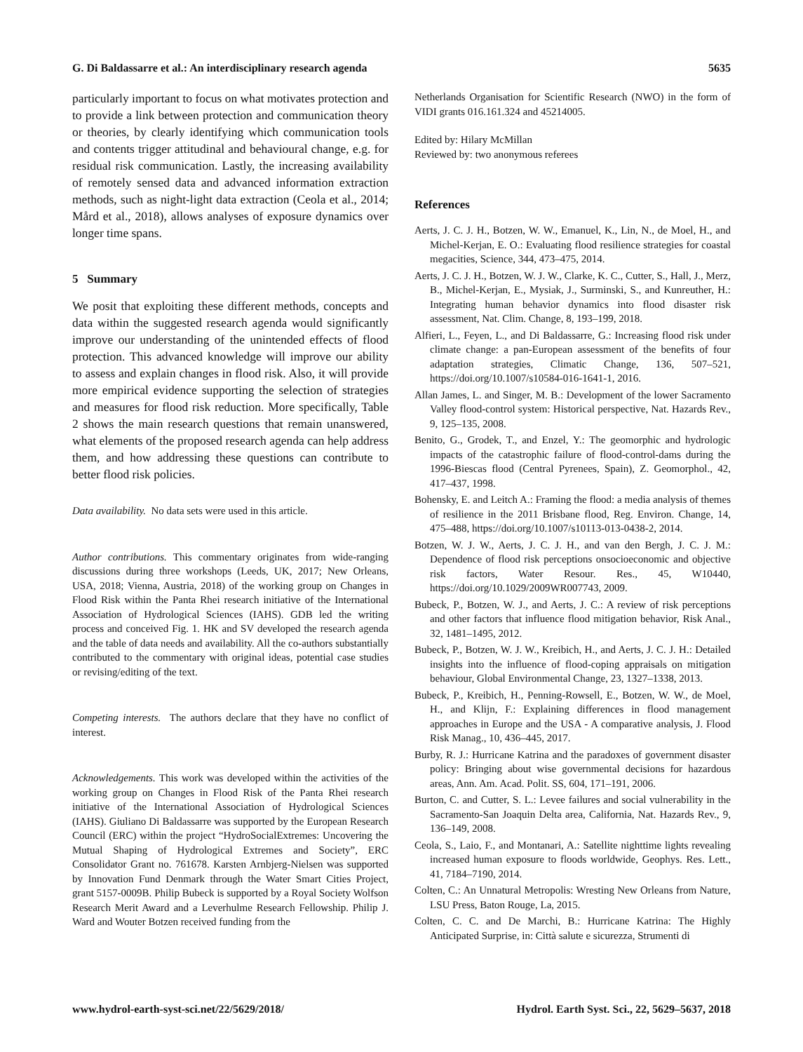G. Di Baldassarre et al.: An interdisciplinary research agenda 5635
particularly important to focus on what motivates protection and to provide a link between protection and communication theory or theories, by clearly identifying which communication tools and contents trigger attitudinal and behavioural change, e.g. for residual risk communication. Lastly, the increasing availability of remotely sensed data and advanced information extraction methods, such as night-light data extraction (Ceola et al., 2014; Mård et al., 2018), allows analyses of exposure dynamics over longer time spans.
5 Summary
We posit that exploiting these different methods, concepts and data within the suggested research agenda would significantly improve our understanding of the unintended effects of flood protection. This advanced knowledge will improve our ability to assess and explain changes in flood risk. Also, it will provide more empirical evidence supporting the selection of strategies and measures for flood risk reduction. More specifically, Table 2 shows the main research questions that remain unanswered, what elements of the proposed research agenda can help address them, and how addressing these questions can contribute to better flood risk policies.
Data availability. No data sets were used in this article.
Author contributions. This commentary originates from wide-ranging discussions during three workshops (Leeds, UK, 2017; New Orleans, USA, 2018; Vienna, Austria, 2018) of the working group on Changes in Flood Risk within the Panta Rhei research initiative of the International Association of Hydrological Sciences (IAHS). GDB led the writing process and conceived Fig. 1. HK and SV developed the research agenda and the table of data needs and availability. All the co-authors substantially contributed to the commentary with original ideas, potential case studies or revising/editing of the text.
Competing interests. The authors declare that they have no conflict of interest.
Acknowledgements. This work was developed within the activities of the working group on Changes in Flood Risk of the Panta Rhei research initiative of the International Association of Hydrological Sciences (IAHS). Giuliano Di Baldassarre was supported by the European Research Council (ERC) within the project “HydroSocialExtremes: Uncovering the Mutual Shaping of Hydrological Extremes and Society”, ERC Consolidator Grant no. 761678. Karsten Arnbjerg-Nielsen was supported by Innovation Fund Denmark through the Water Smart Cities Project, grant 5157-0009B. Philip Bubeck is supported by a Royal Society Wolfson Research Merit Award and a Leverhulme Research Fellowship. Philip J. Ward and Wouter Botzen received funding from the
Netherlands Organisation for Scientific Research (NWO) in the form of VIDI grants 016.161.324 and 45214005.
Edited by: Hilary McMillan
Reviewed by: two anonymous referees
References
Aerts, J. C. J. H., Botzen, W. W., Emanuel, K., Lin, N., de Moel, H., and Michel-Kerjan, E. O.: Evaluating flood resilience strategies for coastal megacities, Science, 344, 473–475, 2014.
Aerts, J. C. J. H., Botzen, W. J. W., Clarke, K. C., Cutter, S., Hall, J., Merz, B., Michel-Kerjan, E., Mysiak, J., Surminski, S., and Kunreuther, H.: Integrating human behavior dynamics into flood disaster risk assessment, Nat. Clim. Change, 8, 193–199, 2018.
Alfieri, L., Feyen, L., and Di Baldassarre, G.: Increasing flood risk under climate change: a pan-European assessment of the benefits of four adaptation strategies, Climatic Change, 136, 507–521, https://doi.org/10.1007/s10584-016-1641-1, 2016.
Allan James, L. and Singer, M. B.: Development of the lower Sacramento Valley flood-control system: Historical perspective, Nat. Hazards Rev., 9, 125–135, 2008.
Benito, G., Grodek, T., and Enzel, Y.: The geomorphic and hydrologic impacts of the catastrophic failure of flood-control-dams during the 1996-Biescas flood (Central Pyrenees, Spain), Z. Geomorphol., 42, 417–437, 1998.
Bohensky, E. and Leitch A.: Framing the flood: a media analysis of themes of resilience in the 2011 Brisbane flood, Reg. Environ. Change, 14, 475–488, https://doi.org/10.1007/s10113-013-0438-2, 2014.
Botzen, W. J. W., Aerts, J. C. J. H., and van den Bergh, J. C. J. M.: Dependence of flood risk perceptions onsocioeconomic and objective risk factors, Water Resour. Res., 45, W10440, https://doi.org/10.1029/2009WR007743, 2009.
Bubeck, P., Botzen, W. J., and Aerts, J. C.: A review of risk perceptions and other factors that influence flood mitigation behavior, Risk Anal., 32, 1481–1495, 2012.
Bubeck, P., Botzen, W. J. W., Kreibich, H., and Aerts, J. C. J. H.: Detailed insights into the influence of flood-coping appraisals on mitigation behaviour, Global Environmental Change, 23, 1327–1338, 2013.
Bubeck, P., Kreibich, H., Penning-Rowsell, E., Botzen, W. W., de Moel, H., and Klijn, F.: Explaining differences in flood management approaches in Europe and the USA - A comparative analysis, J. Flood Risk Manag., 10, 436–445, 2017.
Burby, R. J.: Hurricane Katrina and the paradoxes of government disaster policy: Bringing about wise governmental decisions for hazardous areas, Ann. Am. Acad. Polit. SS, 604, 171–191, 2006.
Burton, C. and Cutter, S. L.: Levee failures and social vulnerability in the Sacramento-San Joaquin Delta area, California, Nat. Hazards Rev., 9, 136–149, 2008.
Ceola, S., Laio, F., and Montanari, A.: Satellite nighttime lights revealing increased human exposure to floods worldwide, Geophys. Res. Lett., 41, 7184–7190, 2014.
Colten, C.: An Unnatural Metropolis: Wresting New Orleans from Nature, LSU Press, Baton Rouge, La, 2015.
Colten, C. C. and De Marchi, B.: Hurricane Katrina: The Highly Anticipated Surprise, in: Città salute e sicurezza, Strumenti di
www.hydrol-earth-syst-sci.net/22/5629/2018/ Hydrol. Earth Syst. Sci., 22, 5629–5637, 2018